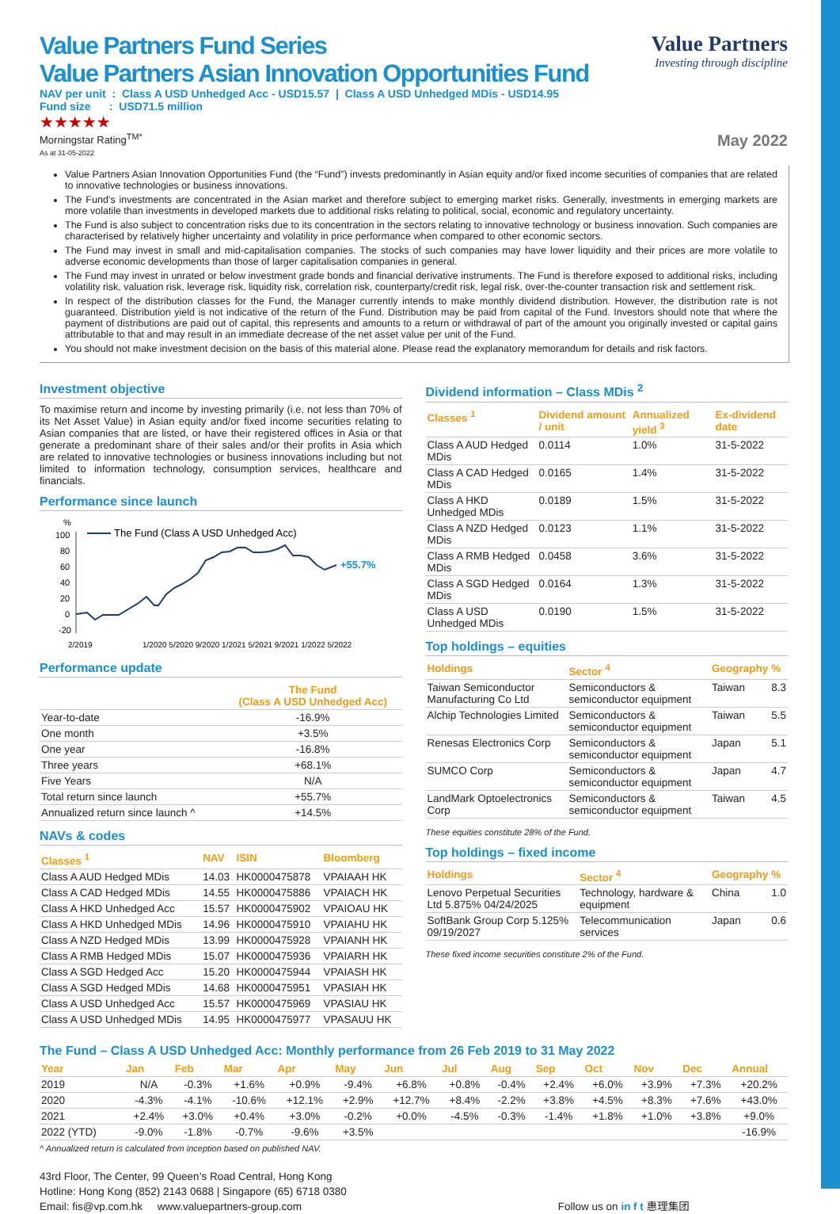Value Partners
Investing through discipline
Value Partners Fund Series
Value Partners Asian Innovation Opportunities Fund
NAV per unit : Class A USD Unhedged Acc - USD15.57 | Class A USD Unhedged MDis - USD14.95
Fund size : USD71.5 million
★★★★★
Morningstar Rating<sup>TM*</sup>
As at 31-05-2022
May 2022
Value Partners Asian Innovation Opportunities Fund (the “Fund”) invests predominantly in Asian equity and/or fixed income securities of companies that are related to innovative technologies or business innovations.
The Fund’s investments are concentrated in the Asian market and therefore subject to emerging market risks. Generally, investments in emerging markets are more volatile than investments in developed markets due to additional risks relating to political, social, economic and regulatory uncertainty.
The Fund is also subject to concentration risks due to its concentration in the sectors relating to innovative technology or business innovation. Such companies are characterised by relatively higher uncertainty and volatility in price performance when compared to other economic sectors.
The Fund may invest in small and mid-capitalisation companies. The stocks of such companies may have lower liquidity and their prices are more volatile to adverse economic developments than those of larger capitalisation companies in general.
The Fund may invest in unrated or below investment grade bonds and financial derivative instruments. The Fund is therefore exposed to additional risks, including volatility risk, valuation risk, leverage risk, liquidity risk, correlation risk, counterparty/credit risk, legal risk, over-the-counter transaction risk and settlement risk.
In respect of the distribution classes for the Fund, the Manager currently intends to make monthly dividend distribution. However, the distribution rate is not guaranteed. Distribution yield is not indicative of the return of the Fund. Distribution may be paid from capital of the Fund. Investors should note that where the payment of distributions are paid out of capital, this represents and amounts to a return or withdrawal of part of the amount you originally invested or capital gains attributable to that and may result in an immediate decrease of the net asset value per unit of the Fund.
You should not make investment decision on the basis of this material alone. Please read the explanatory memorandum for details and risk factors.
Investment objective
To maximise return and income by investing primarily (i.e. not less than 70% of its Net Asset Value) in Asian equity and/or fixed income securities relating to Asian companies that are listed, or have their registered offices in Asia or that generate a predominant share of their sales and/or their profits in Asia which are related to innovative technologies or business innovations including but not limited to information technology, consumption services, healthcare and financials.
Performance since launch
%
100
80
60
40
20
0
-20
The Fund (Class A USD Unhedged Acc)
+55.7%
2/2019
1/2020 5/2020 9/2020 1/2021 5/2021 9/2021 1/2022 5/2022
Performance update
| | The Fund (Class A USD Unhedged Acc) |
| --- | --- |
| Year-to-date | -16.9% |
| One month | +3.5% |
| One year | -16.8% |
| Three years | +68.1% |
| Five Years | N/A |
| Total return since launch | +55.7% |
| Annualized return since launch ^ | +14.5% |
NAVs & codes
| Classes <sup>1</sup> | NAV | ISIN | Bloomberg |
| --- | --- | --- | --- |
| Class A AUD Hedged MDis | 14.03 | HK0000475878 | VPAIAAH HK |
| Class A CAD Hedged MDis | 14.55 | HK0000475886 | VPAIACH HK |
| Class A HKD Unhedged Acc | 15.57 | HK0000475902 | VPAIOAU HK |
| Class A HKD Unhedged MDis | 14.96 | HK0000475910 | VPAIAHU HK |
| Class A NZD Hedged MDis | 13.99 | HK0000475928 | VPAIANH HK |
| Class A RMB Hedged MDis | 15.07 | HK0000475936 | VPAIARH HK |
| Class A SGD Hedged Acc | 15.20 | HK0000475944 | VPAIASH HK |
| Class A SGD Hedged MDis | 14.68 | HK0000475951 | VPASIAH HK |
| Class A USD Unhedged Acc | 15.57 | HK0000475969 | VPASIAU HK |
| Class A USD Unhedged MDis | 14.95 | HK0000475977 | VPASAUU HK |
Dividend information – Class MDis <sup>2</sup>
| Classes <sup>1</sup> | Dividend amount / unit | Annualized yield <sup>3</sup> | Ex-dividend date |
| --- | --- | --- | --- |
| Class A AUD Hedged MDis | 0.0114 | 1.0% | 31-5-2022 |
| Class A CAD Hedged MDis | 0.0165 | 1.4% | 31-5-2022 |
| Class A HKD Unhedged MDis | 0.0189 | 1.5% | 31-5-2022 |
| Class A NZD Hedged MDis | 0.0123 | 1.1% | 31-5-2022 |
| Class A RMB Hedged MDis | 0.0458 | 3.6% | 31-5-2022 |
| Class A SGD Hedged MDis | 0.0164 | 1.3% | 31-5-2022 |
| Class A USD Unhedged MDis | 0.0190 | 1.5% | 31-5-2022 |
Top holdings – equities
| Holdings | Sector <sup>4</sup> | Geography | % |
| --- | --- | --- | --- |
| Taiwan Semiconductor Manufacturing Co Ltd | Semiconductors & semiconductor equipment | Taiwan | 8.3 |
| Alchip Technologies Limited | Semiconductors & semiconductor equipment | Taiwan | 5.5 |
| Renesas Electronics Corp | Semiconductors & semiconductor equipment | Japan | 5.1 |
| SUMCO Corp | Semiconductors & semiconductor equipment | Japan | 4.7 |
| LandMark Optoelectronics Corp | Semiconductors & semiconductor equipment | Taiwan | 4.5 |
These equities constitute 28% of the Fund.
Top holdings – fixed income
| Holdings | Sector <sup>4</sup> | Geography | % |
| --- | --- | --- | --- |
| Lenovo Perpetual Securities Ltd 5.875% 04/24/2025 | Technology, hardware & equipment | China | 1.0 |
| SoftBank Group Corp 5.125% 09/19/2027 | Telecommunication services | Japan | 0.6 |
These fixed income securities constitute 2% of the Fund.
The Fund – Class A USD Unhedged Acc: Monthly performance from 26 Feb 2019 to 31 May 2022
| Year | Jan | Feb | Mar | Apr | May | Jun | Jul | Aug | Sep | Oct | Nov | Dec | Annual |
| --- | --- | --- | --- | --- | --- | --- | --- | --- | --- | --- | --- | --- | --- |
| 2019 | N/A | -0.3% | +1.6% | +0.9% | -9.4% | +6.8% | +0.8% | -0.4% | +2.4% | +6.0% | +3.9% | +7.3% | +20.2% |
| 2020 | -4.3% | -4.1% | -10.6% | +12.1% | +2.9% | +12.7% | +8.4% | -2.2% | +3.8% | +4.5% | +8.3% | +7.6% | +43.0% |
| 2021 | +2.4% | +3.0% | +0.4% | +3.0% | -0.2% | +0.0% | -4.5% | -0.3% | -1.4% | +1.8% | +1.0% | +3.8% | +9.0% |
| 2022 (YTD) | -9.0% | -1.8% | -0.7% | -9.6% | +3.5% | | | | | | | | -16.9% |
^ Annualized return is calculated from inception based on published NAV.
43rd Floor, The Center, 99 Queen’s Road Central, Hong Kong
Hotline: Hong Kong (852) 2143 0688 | Singapore (65) 6718 0380
Email: fis@vp.com.hk www.valuepartners-group.com Follow us on in f t 惠理集团